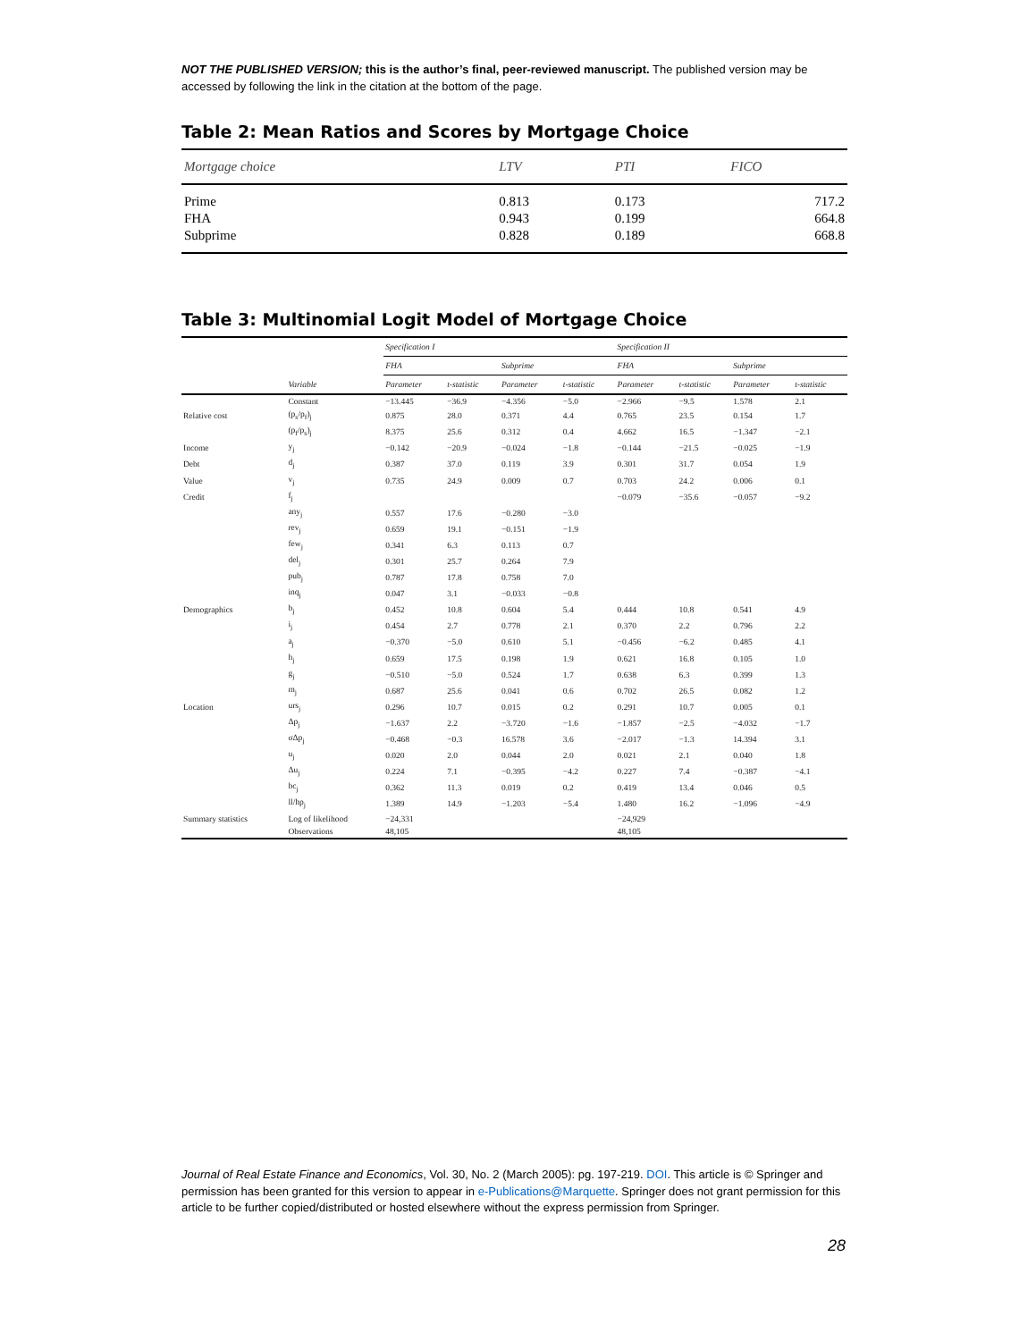NOT THE PUBLISHED VERSION; this is the author’s final, peer-reviewed manuscript. The published version may be accessed by following the link in the citation at the bottom of the page.
Table 2: Mean Ratios and Scores by Mortgage Choice
| Mortgage choice | LTV | PTI | FICO |
| --- | --- | --- | --- |
| Prime | 0.813 | 0.173 | 717.2 |
| FHA | 0.943 | 0.199 | 664.8 |
| Subprime | 0.828 | 0.189 | 668.8 |
Table 3: Multinomial Logit Model of Mortgage Choice
| | | Specification I | | | | Specification II | | | |
| --- | --- | --- | --- | --- | --- | --- | --- | --- | --- |
| | | FHA | | Subprime | | FHA | | Subprime | |
| | Variable | Parameter | t-statistic | Parameter | t-statistic | Parameter | t-statistic | Parameter | t-statistic |
| | Constant | −13.445 | −36.9 | −4.356 | −5.0 | −2.966 | −9.5 | 1.578 | 2.1 |
| Relative cost | (p<sub>s</sub>/p<sub>f</sub>)<sub>j</sub> | 0.875 | 28.0 | 0.371 | 4.4 | 0.765 | 23.5 | 0.154 | 1.7 |
| | (p<sub>f</sub>/p<sub>s</sub>)<sub>j</sub> | 8.375 | 25.6 | 0.312 | 0.4 | 4.662 | 16.5 | −1.347 | −2.1 |
| Income | y<sub>j</sub> | −0.142 | −20.9 | −0.024 | −1.8 | −0.144 | −21.5 | −0.025 | −1.9 |
| Debt | d<sub>j</sub> | 0.387 | 37.0 | 0.119 | 3.9 | 0.301 | 31.7 | 0.054 | 1.9 |
| Value | v<sub>j</sub> | 0.735 | 24.9 | 0.009 | 0.7 | 0.703 | 24.2 | 0.006 | 0.1 |
| Credit | f<sub>j</sub> | | | | | −0.079 | −35.6 | −0.057 | −9.2 |
| | any<sub>j</sub> | 0.557 | 17.6 | −0.280 | −3.0 | | | | |
| | rev<sub>j</sub> | 0.659 | 19.1 | −0.151 | −1.9 | | | | |
| | few<sub>j</sub> | 0.341 | 6.3 | 0.113 | 0.7 | | | | |
| | del<sub>j</sub> | 0.301 | 25.7 | 0.264 | 7.9 | | | | |
| | pub<sub>j</sub> | 0.787 | 17.8 | 0.758 | 7.0 | | | | |
| | inq<sub>j</sub> | 0.047 | 3.1 | −0.033 | −0.8 | | | | |
| Demographics | b<sub>j</sub> | 0.452 | 10.8 | 0.604 | 5.4 | 0.444 | 10.8 | 0.541 | 4.9 |
| | i<sub>j</sub> | 0.454 | 2.7 | 0.778 | 2.1 | 0.370 | 2.2 | 0.796 | 2.2 |
| | a<sub>j</sub> | −0.370 | −5.0 | 0.610 | 5.1 | −0.456 | −6.2 | 0.485 | 4.1 |
| | h<sub>j</sub> | 0.659 | 17.5 | 0.198 | 1.9 | 0.621 | 16.8 | 0.105 | 1.0 |
| | g<sub>j</sub> | −0.510 | −5.0 | 0.524 | 1.7 | 0.638 | 6.3 | 0.399 | 1.3 |
| | m<sub>j</sub> | 0.687 | 25.6 | 0.041 | 0.6 | 0.702 | 26.5 | 0.082 | 1.2 |
| Location | urs<sub>j</sub> | 0.296 | 10.7 | 0.015 | 0.2 | 0.291 | 10.7 | 0.005 | 0.1 |
| | Δp<sub>j</sub> | −1.637 | 2.2 | −3.720 | −1.6 | −1.857 | −2.5 | −4.032 | −1.7 |
| | σΔp<sub>j</sub> | −0.468 | −0.3 | 16.578 | 3.6 | −2.017 | −1.3 | 14.394 | 3.1 |
| | u<sub>j</sub> | 0.020 | 2.0 | 0.044 | 2.0 | 0.021 | 2.1 | 0.040 | 1.8 |
| | Δu<sub>j</sub> | 0.224 | 7.1 | −0.395 | −4.2 | 0.227 | 7.4 | −0.387 | −4.1 |
| | bc<sub>j</sub> | 0.362 | 11.3 | 0.019 | 0.2 | 0.419 | 13.4 | 0.046 | 0.5 |
| | ll/hp<sub>j</sub> | 1.389 | 14.9 | −1.203 | −5.4 | 1.480 | 16.2 | −1.096 | −4.9 |
| Summary statistics | Log of likelihood | −24,331 | | | | −24,929 | | | |
| | Observations | 48,105 | | | | 48,105 | | | |
Journal of Real Estate Finance and Economics, Vol. 30, No. 2 (March 2005): pg. 197-219. DOI. This article is © Springer and permission has been granted for this version to appear in e-Publications@Marquette. Springer does not grant permission for this article to be further copied/distributed or hosted elsewhere without the express permission from Springer.
28